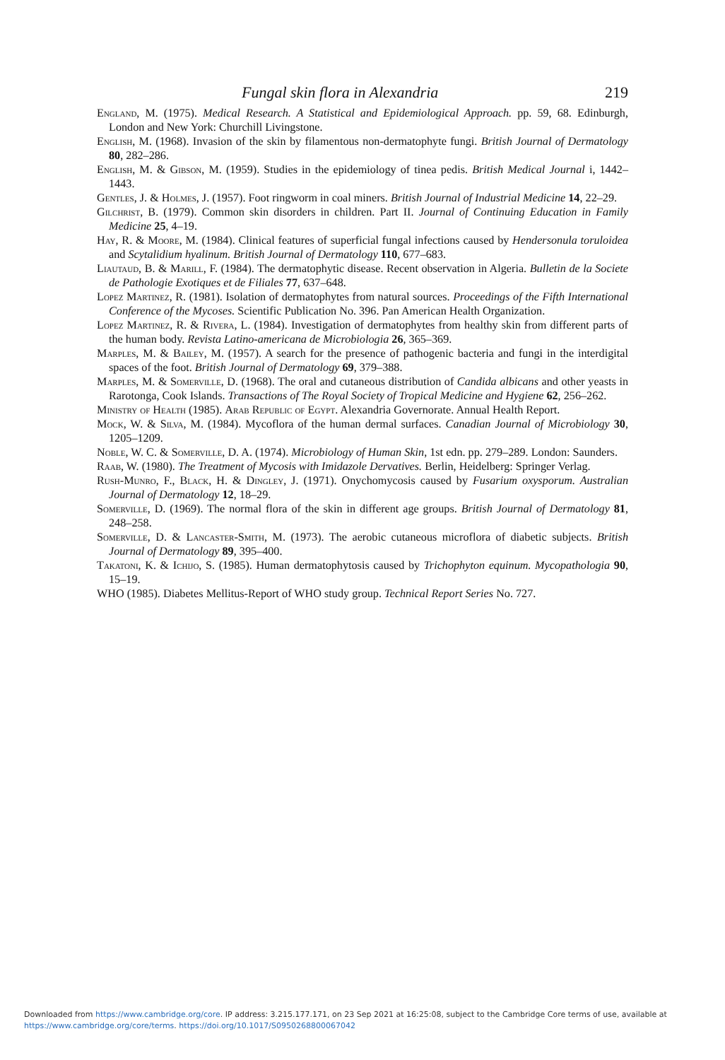Fungal skin flora in Alexandria 219
England, M. (1975). Medical Research. A Statistical and Epidemiological Approach. pp. 59, 68. Edinburgh, London and New York: Churchill Livingstone.
English, M. (1968). Invasion of the skin by filamentous non-dermatophyte fungi. British Journal of Dermatology 80, 282–286.
English, M. & Gibson, M. (1959). Studies in the epidemiology of tinea pedis. British Medical Journal i, 1442–1443.
Gentles, J. & Holmes, J. (1957). Foot ringworm in coal miners. British Journal of Industrial Medicine 14, 22–29.
Gilchrist, B. (1979). Common skin disorders in children. Part II. Journal of Continuing Education in Family Medicine 25, 4–19.
Hay, R. & Moore, M. (1984). Clinical features of superficial fungal infections caused by Hendersonula toruloidea and Scytalidium hyalinum. British Journal of Dermatology 110, 677–683.
Liautaud, B. & Marill, F. (1984). The dermatophytic disease. Recent observation in Algeria. Bulletin de la Societe de Pathologie Exotiques et de Filiales 77, 637–648.
Lopez Martinez, R. (1981). Isolation of dermatophytes from natural sources. Proceedings of the Fifth International Conference of the Mycoses. Scientific Publication No. 396. Pan American Health Organization.
Lopez Martinez, R. & Rivera, L. (1984). Investigation of dermatophytes from healthy skin from different parts of the human body. Revista Latino-americana de Microbiologia 26, 365–369.
Marples, M. & Bailey, M. (1957). A search for the presence of pathogenic bacteria and fungi in the interdigital spaces of the foot. British Journal of Dermatology 69, 379–388.
Marples, M. & Somerville, D. (1968). The oral and cutaneous distribution of Candida albicans and other yeasts in Rarotonga, Cook Islands. Transactions of The Royal Society of Tropical Medicine and Hygiene 62, 256–262.
Ministry of Health (1985). Arab Republic of Egypt. Alexandria Governorate. Annual Health Report.
Mock, W. & Silva, M. (1984). Mycoflora of the human dermal surfaces. Canadian Journal of Microbiology 30, 1205–1209.
Noble, W. C. & Somerville, D. A. (1974). Microbiology of Human Skin, 1st edn. pp. 279–289. London: Saunders.
Raab, W. (1980). The Treatment of Mycosis with Imidazole Dervatives. Berlin, Heidelberg: Springer Verlag.
Rush-Munro, F., Black, H. & Dingley, J. (1971). Onychomycosis caused by Fusarium oxysporum. Australian Journal of Dermatology 12, 18–29.
Somerville, D. (1969). The normal flora of the skin in different age groups. British Journal of Dermatology 81, 248–258.
Somerville, D. & Lancaster-Smith, M. (1973). The aerobic cutaneous microflora of diabetic subjects. British Journal of Dermatology 89, 395–400.
Takatoni, K. & Ichijo, S. (1985). Human dermatophytosis caused by Trichophyton equinum. Mycopathologia 90, 15–19.
WHO (1985). Diabetes Mellitus-Report of WHO study group. Technical Report Series No. 727.
Downloaded from https://www.cambridge.org/core. IP address: 3.215.177.171, on 23 Sep 2021 at 16:25:08, subject to the Cambridge Core terms of use, available at
https://www.cambridge.org/core/terms. https://doi.org/10.1017/S0950268800067042